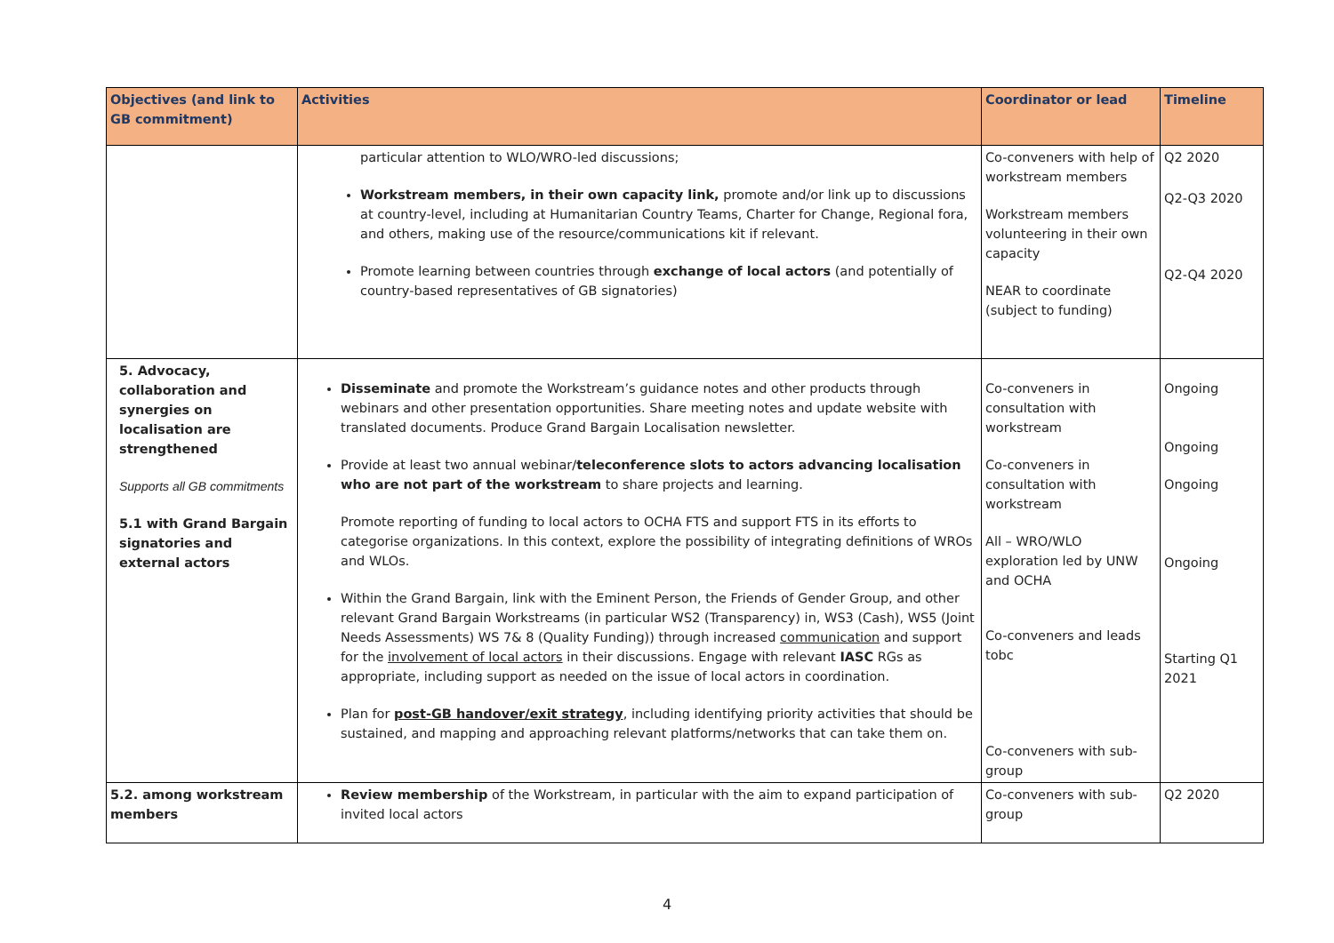| Objectives (and link to GB commitment) | Activities | Coordinator or lead | Timeline |
| --- | --- | --- | --- |
| | particular attention to WLO/WRO-led discussions; Workstream members, in their own capacity link, promote and/or link up to discussions at country-level, including at Humanitarian Country Teams, Charter for Change, Regional fora, and others, making use of the resource/communications kit if relevant. Promote learning between countries through exchange of local actors (and potentially of country-based representatives of GB signatories) | Co-conveners with help of workstream members Workstream members volunteering in their own capacity NEAR to coordinate (subject to funding) | Q2 2020 Q2-Q3 2020 Q2-Q4 2020 |
| 5. Advocacy, collaboration and synergies on localisation are strengthened Supports all GB commitments 5.1 with Grand Bargain signatories and external actors | Disseminate and promote the Workstream’s guidance notes and other products through webinars and other presentation opportunities. Share meeting notes and update website with translated documents. Produce Grand Bargain Localisation newsletter. Provide at least two annual webinar/ teleconference slots to actors advancing localisation who are not part of the workstream to share projects and learning. Promote reporting of funding to local actors to OCHA FTS and support FTS in its efforts to categorise organizations. In this context, explore the possibility of integrating definitions of WROs and WLOs. Within the Grand Bargain, link with the Eminent Person, the Friends of Gender Group, and other relevant Grand Bargain Workstreams (in particular WS2 (Transparency) in, WS3 (Cash), WS5 (Joint Needs Assessments) WS 7& 8 (Quality Funding)) through increased communication and support for the involvement of local actors in their discussions. Engage with relevant IASC RGs as appropriate, including support as needed on the issue of local actors in coordination. Plan for post-GB handover/exit strategy , including identifying priority activities that should be sustained, and mapping and approaching relevant platforms/networks that can take them on. | Co-conveners in consultation with workstream Co-conveners in consultation with workstream All – WRO/WLO exploration led by UNW and OCHA Co-conveners and leads tobc Co-conveners with sub-group | Ongoing Ongoing Ongoing Ongoing Starting Q1 2021 |
| 5.2. among workstream members | Review membership of the Workstream, in particular with the aim to expand participation of invited local actors | Co-conveners with sub-group | Q2 2020 |
4